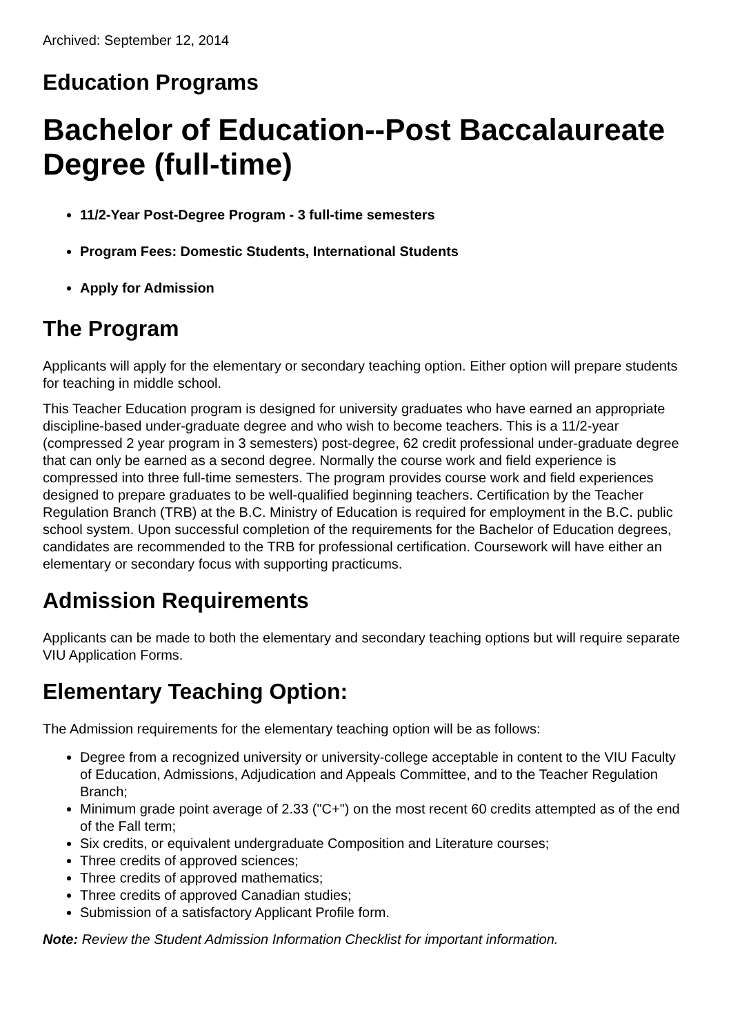Archived: September 12, 2014
Education Programs
Bachelor of Education--Post Baccalaureate Degree (full-time)
11/2-Year Post-Degree Program - 3 full-time semesters
Program Fees: Domestic Students, International Students
Apply for Admission
The Program
Applicants will apply for the elementary or secondary teaching option. Either option will prepare students for teaching in middle school.
This Teacher Education program is designed for university graduates who have earned an appropriate discipline-based under-graduate degree and who wish to become teachers. This is a 11/2-year (compressed 2 year program in 3 semesters) post-degree, 62 credit professional under-graduate degree that can only be earned as a second degree. Normally the course work and field experience is compressed into three full-time semesters. The program provides course work and field experiences designed to prepare graduates to be well-qualified beginning teachers. Certification by the Teacher Regulation Branch (TRB) at the B.C. Ministry of Education is required for employment in the B.C. public school system. Upon successful completion of the requirements for the Bachelor of Education degrees, candidates are recommended to the TRB for professional certification. Coursework will have either an elementary or secondary focus with supporting practicums.
Admission Requirements
Applicants can be made to both the elementary and secondary teaching options but will require separate VIU Application Forms.
Elementary Teaching Option:
The Admission requirements for the elementary teaching option will be as follows:
Degree from a recognized university or university-college acceptable in content to the VIU Faculty of Education, Admissions, Adjudication and Appeals Committee, and to the Teacher Regulation Branch;
Minimum grade point average of 2.33 ("C+") on the most recent 60 credits attempted as of the end of the Fall term;
Six credits, or equivalent undergraduate Composition and Literature courses;
Three credits of approved sciences;
Three credits of approved mathematics;
Three credits of approved Canadian studies;
Submission of a satisfactory Applicant Profile form.
Note: Review the Student Admission Information Checklist for important information.